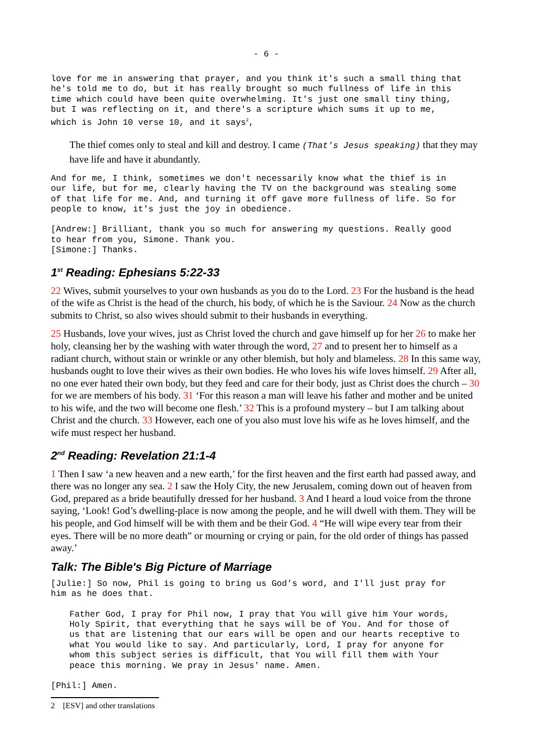- 6 -
love for me in answering that prayer, and you think it's such a small thing that
he's told me to do, but it has really brought so much fullness of life in this
time which could have been quite overwhelming. It's just one small tiny thing,
but I was reflecting on it, and there's a scripture which sums it up to me,
which is John 10 verse 10, and it says<sup>2</sup>,
The thief comes only to steal and kill and destroy. I came (That’s Jesus speaking) that they may have life and have it abundantly.
And for me, I think, sometimes we don't necessarily know what the thief is in
our life, but for me, clearly having the TV on the background was stealing some
of that life for me. And, and turning it off gave more fullness of life. So for
people to know, it's just the joy in obedience.
[Andrew:] Brilliant, thank you so much for answering my questions. Really good
to hear from you, Simone. Thank you.
[Simone:] Thanks.
1<sup>st</sup> Reading: Ephesians 5:22-33
22 Wives, submit yourselves to your own husbands as you do to the Lord. 23 For the husband is the head of the wife as Christ is the head of the church, his body, of which he is the Saviour. 24 Now as the church submits to Christ, so also wives should submit to their husbands in everything.
25 Husbands, love your wives, just as Christ loved the church and gave himself up for her 26 to make her holy, cleansing her by the washing with water through the word, 27 and to present her to himself as a radiant church, without stain or wrinkle or any other blemish, but holy and blameless. 28 In this same way, husbands ought to love their wives as their own bodies. He who loves his wife loves himself. 29 After all, no one ever hated their own body, but they feed and care for their body, just as Christ does the church – 30 for we are members of his body. 31 ‘For this reason a man will leave his father and mother and be united to his wife, and the two will become one flesh.’ 32 This is a profound mystery – but I am talking about Christ and the church. 33 However, each one of you also must love his wife as he loves himself, and the wife must respect her husband.
2<sup>nd</sup> Reading: Revelation 21:1-4
1 Then I saw ‘a new heaven and a new earth,’ for the first heaven and the first earth had passed away, and there was no longer any sea. 2 I saw the Holy City, the new Jerusalem, coming down out of heaven from God, prepared as a bride beautifully dressed for her husband. 3 And I heard a loud voice from the throne saying, ‘Look! God’s dwelling-place is now among the people, and he will dwell with them. They will be his people, and God himself will be with them and be their God. 4 “He will wipe every tear from their eyes. There will be no more death” or mourning or crying or pain, for the old order of things has passed away.’
Talk: The Bible's Big Picture of Marriage
[Julie:] So now, Phil is going to bring us God's word, and I'll just pray for
him as he does that.
Father God, I pray for Phil now, I pray that You will give him Your words,
Holy Spirit, that everything that he says will be of You. And for those of
us that are listening that our ears will be open and our hearts receptive to
what You would like to say. And particularly, Lord, I pray for anyone for
whom this subject series is difficult, that You will fill them with Your
peace this morning. We pray in Jesus' name. Amen.
[Phil:] Amen.
2 [ESV] and other translations